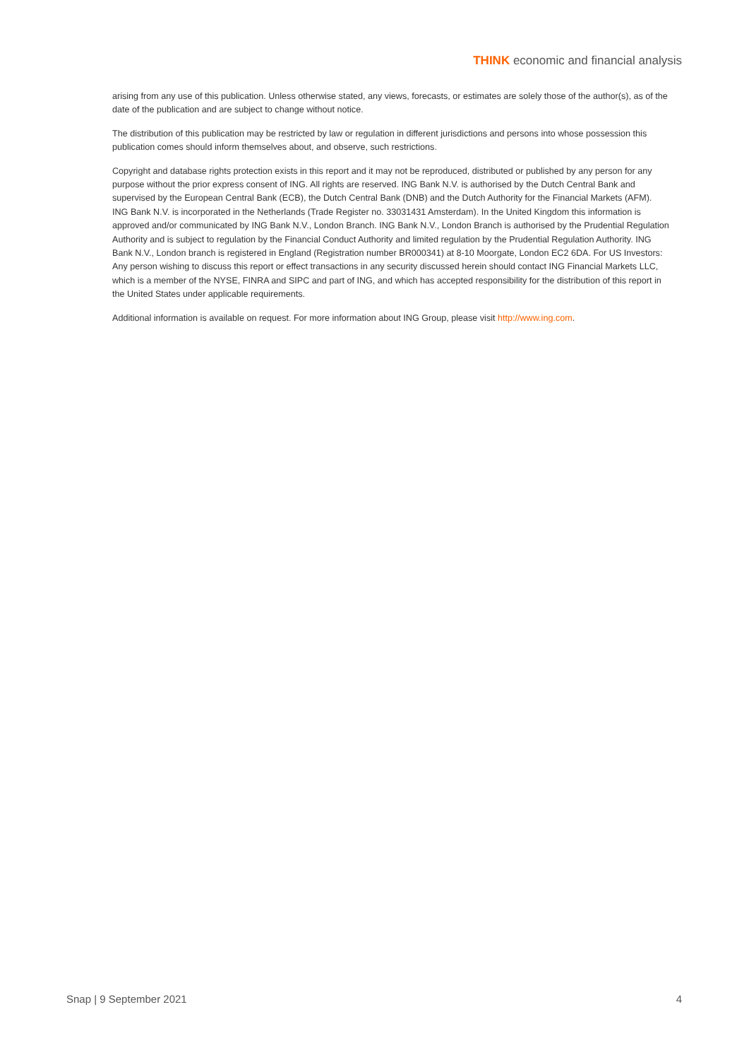THINK economic and financial analysis
arising from any use of this publication. Unless otherwise stated, any views, forecasts, or estimates are solely those of the author(s), as of the date of the publication and are subject to change without notice.
The distribution of this publication may be restricted by law or regulation in different jurisdictions and persons into whose possession this publication comes should inform themselves about, and observe, such restrictions.
Copyright and database rights protection exists in this report and it may not be reproduced, distributed or published by any person for any purpose without the prior express consent of ING. All rights are reserved. ING Bank N.V. is authorised by the Dutch Central Bank and supervised by the European Central Bank (ECB), the Dutch Central Bank (DNB) and the Dutch Authority for the Financial Markets (AFM). ING Bank N.V. is incorporated in the Netherlands (Trade Register no. 33031431 Amsterdam). In the United Kingdom this information is approved and/or communicated by ING Bank N.V., London Branch. ING Bank N.V., London Branch is authorised by the Prudential Regulation Authority and is subject to regulation by the Financial Conduct Authority and limited regulation by the Prudential Regulation Authority. ING Bank N.V., London branch is registered in England (Registration number BR000341) at 8-10 Moorgate, London EC2 6DA. For US Investors: Any person wishing to discuss this report or effect transactions in any security discussed herein should contact ING Financial Markets LLC, which is a member of the NYSE, FINRA and SIPC and part of ING, and which has accepted responsibility for the distribution of this report in the United States under applicable requirements.
Additional information is available on request. For more information about ING Group, please visit http://www.ing.com.
Snap | 9 September 2021 4